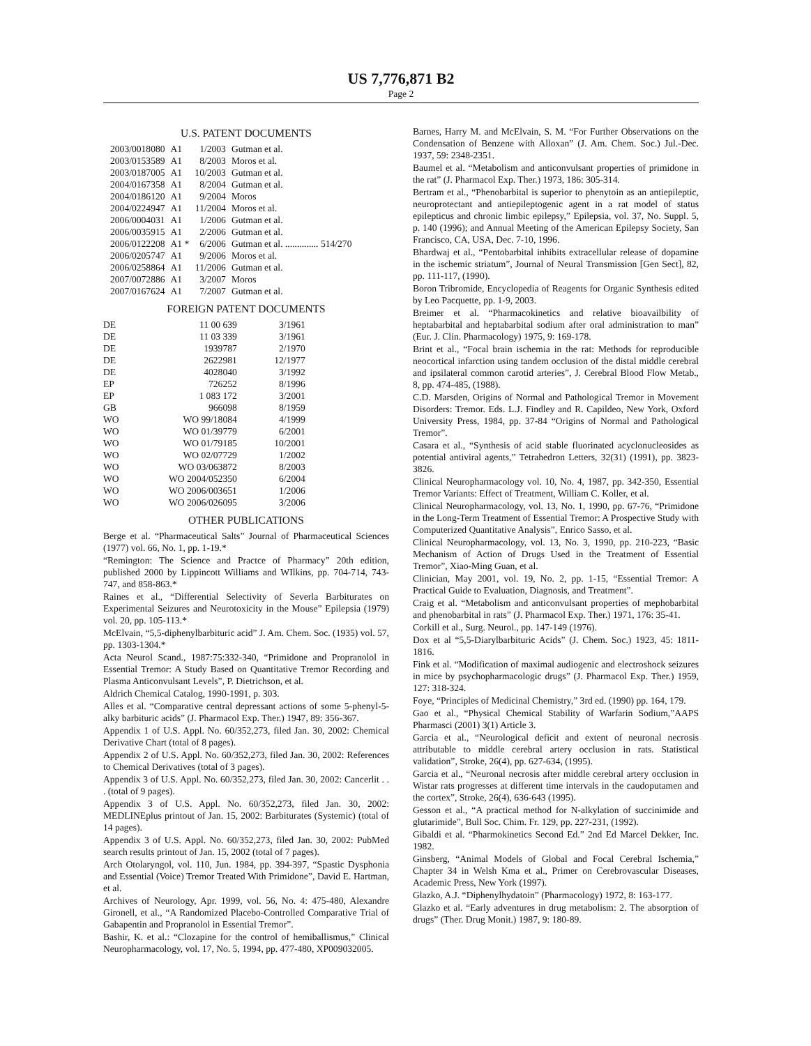US 7,776,871 B2
Page 2
U.S. PATENT DOCUMENTS
| 2003/0018080 | A1 | 1/2003 | Gutman et al. |
| 2003/0153589 | A1 | 8/2003 | Moros et al. |
| 2003/0187005 | A1 | 10/2003 | Gutman et al. |
| 2004/0167358 | A1 | 8/2004 | Gutman et al. |
| 2004/0186120 | A1 | 9/2004 | Moros |
| 2004/0224947 | A1 | 11/2004 | Moros et al. |
| 2006/0004031 | A1 | 1/2006 | Gutman et al. |
| 2006/0035915 | A1 | 2/2006 | Gutman et al. |
| 2006/0122208 | A1 * | 6/2006 | Gutman et al. .............. 514/270 |
| 2006/0205747 | A1 | 9/2006 | Moros et al. |
| 2006/0258864 | A1 | 11/2006 | Gutman et al. |
| 2007/0072886 | A1 | 3/2007 | Moros |
| 2007/0167624 | A1 | 7/2007 | Gutman et al. |
FOREIGN PATENT DOCUMENTS
| DE | 11 00 639 | 3/1961 |
| DE | 11 03 339 | 3/1961 |
| DE | 1939787 | 2/1970 |
| DE | 2622981 | 12/1977 |
| DE | 4028040 | 3/1992 |
| EP | 726252 | 8/1996 |
| EP | 1 083 172 | 3/2001 |
| GB | 966098 | 8/1959 |
| WO | WO 99/18084 | 4/1999 |
| WO | WO 01/39779 | 6/2001 |
| WO | WO 01/79185 | 10/2001 |
| WO | WO 02/07729 | 1/2002 |
| WO | WO 03/063872 | 8/2003 |
| WO | WO 2004/052350 | 6/2004 |
| WO | WO 2006/003651 | 1/2006 |
| WO | WO 2006/026095 | 3/2006 |
OTHER PUBLICATIONS
Berge et al. “Pharmaceutical Salts” Journal of Pharmaceutical Sciences (1977) vol. 66, No. 1, pp. 1-19.*
“Remington: The Science and Practce of Pharmacy” 20th edition, published 2000 by Lippincott Williams and WIlkins, pp. 704-714, 743-747, and 858-863.*
Raines et al., “Differential Selectivity of Severla Barbiturates on Experimental Seizures and Neurotoxicity in the Mouse” Epilepsia (1979) vol. 20, pp. 105-113.*
McElvain, “5,5-diphenylbarbituric acid” J. Am. Chem. Soc. (1935) vol. 57, pp. 1303-1304.*
Acta Neurol Scand., 1987:75:332-340, “Primidone and Propranolol in Essential Tremor: A Study Based on Quantitative Tremor Recording and Plasma Anticonvulsant Levels”, P. Dietrichson, et al.
Aldrich Chemical Catalog, 1990-1991, p. 303.
Alles et al. “Comparative central depressant actions of some 5-phenyl-5-alky barbituric acids” (J. Pharmacol Exp. Ther.) 1947, 89: 356-367.
Appendix 1 of U.S. Appl. No. 60/352,273, filed Jan. 30, 2002: Chemical Derivative Chart (total of 8 pages).
Appendix 2 of U.S. Appl. No. 60/352,273, filed Jan. 30, 2002: References to Chemical Derivatives (total of 3 pages).
Appendix 3 of U.S. Appl. No. 60/352,273, filed Jan. 30, 2002: Cancerlit . . . (total of 9 pages).
Appendix 3 of U.S. Appl. No. 60/352,273, filed Jan. 30, 2002: MEDLINEplus printout of Jan. 15, 2002: Barbiturates (Systemic) (total of 14 pages).
Appendix 3 of U.S. Appl. No. 60/352,273, filed Jan. 30, 2002: PubMed search results printout of Jan. 15, 2002 (total of 7 pages).
Arch Otolaryngol, vol. 110, Jun. 1984, pp. 394-397, “Spastic Dysphonia and Essential (Voice) Tremor Treated With Primidone”, David E. Hartman, et al.
Archives of Neurology, Apr. 1999, vol. 56, No. 4: 475-480, Alexandre Gironell, et al., “A Randomized Placebo-Controlled Comparative Trial of Gabapentin and Propranolol in Essential Tremor”.
Bashir, K. et al.: “Clozapine for the control of hemiballismus,” Clinical Neuropharmacology, vol. 17, No. 5, 1994, pp. 477-480, XP009032005.
Barnes, Harry M. and McElvain, S. M. “For Further Observations on the Condensation of Benzene with Alloxan” (J. Am. Chem. Soc.) Jul.-Dec. 1937, 59: 2348-2351.
Baumel et al. “Metabolism and anticonvulsant properties of primidone in the rat” (J. Pharmacol Exp. Ther.) 1973, 186: 305-314.
Bertram et al., “Phenobarbital is superior to phenytoin as an antiepileptic, neuroprotectant and antiepileptogenic agent in a rat model of status epilepticus and chronic limbic epilepsy,” Epilepsia, vol. 37, No. Suppl. 5, p. 140 (1996); and Annual Meeting of the American Epilepsy Society, San Francisco, CA, USA, Dec. 7-10, 1996.
Bhardwaj et al., “Pentobarbital inhibits extracellular release of dopamine in the ischemic striatum”, Journal of Neural Transmission [Gen Sect], 82, pp. 111-117, (1990).
Boron Tribromide, Encyclopedia of Reagents for Organic Synthesis edited by Leo Pacquette, pp. 1-9, 2003.
Breimer et al. “Pharmacokinetics and relative bioavailbility of heptabarbital and heptabarbital sodium after oral administration to man” (Eur. J. Clin. Pharmacology) 1975, 9: 169-178.
Brint et al., “Focal brain ischemia in the rat: Methods for reproducible neocortical infarction using tandem occlusion of the distal middle cerebral and ipsilateral common carotid arteries”, J. Cerebral Blood Flow Metab., 8, pp. 474-485, (1988).
C.D. Marsden, Origins of Normal and Pathological Tremor in Movement Disorders: Tremor. Eds. L.J. Findley and R. Capildeo, New York, Oxford University Press, 1984, pp. 37-84 “Origins of Normal and Pathological Tremor”.
Casara et al., “Synthesis of acid stable fluorinated acyclonucleosides as potential antiviral agents,” Tetrahedron Letters, 32(31) (1991), pp. 3823-3826.
Clinical Neuropharmacology vol. 10, No. 4, 1987, pp. 342-350, Essential Tremor Variants: Effect of Treatment, William C. Koller, et al.
Clinical Neuropharmacology, vol. 13, No. 1, 1990, pp. 67-76, “Primidone in the Long-Term Treatment of Essential Tremor: A Prospective Study with Computerized Quantitative Analysis”, Enrico Sasso, et al.
Clinical Neuropharmacology, vol. 13, No. 3, 1990, pp. 210-223, “Basic Mechanism of Action of Drugs Used in the Treatment of Essential Tremor”, Xiao-Ming Guan, et al.
Clinician, May 2001, vol. 19, No. 2, pp. 1-15, “Essential Tremor: A Practical Guide to Evaluation, Diagnosis, and Treatment”.
Craig et al. “Metabolism and anticonvulsant properties of mephobarbital and phenobarbital in rats” (J. Pharmacol Exp. Ther.) 1971, 176: 35-41.
Corkill et al., Surg. Neurol., pp. 147-149 (1976).
Dox et al “5,5-Diarylbarbituric Acids” (J. Chem. Soc.) 1923, 45: 1811-1816.
Fink et al. “Modification of maximal audiogenic and electroshock seizures in mice by psychopharmacologic drugs” (J. Pharmacol Exp. Ther.) 1959, 127: 318-324.
Foye, “Principles of Medicinal Chemistry,” 3rd ed. (1990) pp. 164, 179.
Gao et al., “Physical Chemical Stability of Warfarin Sodium,”AAPS Pharmasci (2001) 3(1) Article 3.
Garcia et al., “Neurological deficit and extent of neuronal necrosis attributable to middle cerebral artery occlusion in rats. Statistical validation”, Stroke, 26(4), pp. 627-634, (1995).
Garcia et al., “Neuronal necrosis after middle cerebral artery occlusion in Wistar rats progresses at different time intervals in the caudoputamen and the cortex”, Stroke, 26(4), 636-643 (1995).
Gesson et al., “A practical method for N-alkylation of succinimide and glutarimide”, Bull Soc. Chim. Fr. 129, pp. 227-231, (1992).
Gibaldi et al. “Pharmokinetics Second Ed.” 2nd Ed Marcel Dekker, Inc. 1982.
Ginsberg, “Animal Models of Global and Focal Cerebral Ischemia,” Chapter 34 in Welsh Kma et al., Primer on Cerebrovascular Diseases, Academic Press, New York (1997).
Glazko, A.J. “Diphenylhydatoin” (Pharmacology) 1972, 8: 163-177.
Glazko et al. “Early adventures in drug metabolism: 2. The absorption of drugs” (Ther. Drug Monit.) 1987, 9: 180-89.